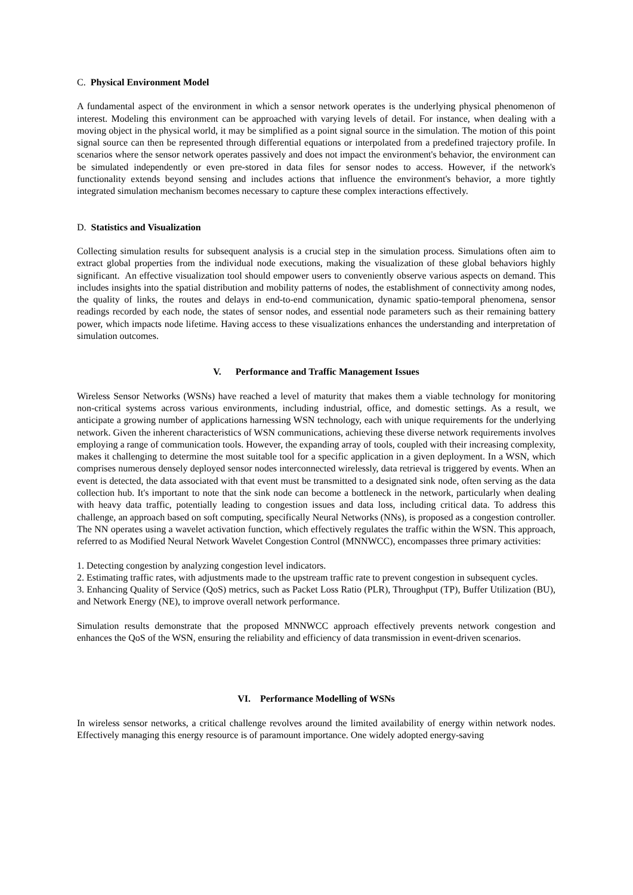C. Physical Environment Model
A fundamental aspect of the environment in which a sensor network operates is the underlying physical phenomenon of interest. Modeling this environment can be approached with varying levels of detail. For instance, when dealing with a moving object in the physical world, it may be simplified as a point signal source in the simulation. The motion of this point signal source can then be represented through differential equations or interpolated from a predefined trajectory profile. In scenarios where the sensor network operates passively and does not impact the environment's behavior, the environment can be simulated independently or even pre-stored in data files for sensor nodes to access. However, if the network's functionality extends beyond sensing and includes actions that influence the environment's behavior, a more tightly integrated simulation mechanism becomes necessary to capture these complex interactions effectively.
D. Statistics and Visualization
Collecting simulation results for subsequent analysis is a crucial step in the simulation process. Simulations often aim to extract global properties from the individual node executions, making the visualization of these global behaviors highly significant. An effective visualization tool should empower users to conveniently observe various aspects on demand. This includes insights into the spatial distribution and mobility patterns of nodes, the establishment of connectivity among nodes, the quality of links, the routes and delays in end-to-end communication, dynamic spatio-temporal phenomena, sensor readings recorded by each node, the states of sensor nodes, and essential node parameters such as their remaining battery power, which impacts node lifetime. Having access to these visualizations enhances the understanding and interpretation of simulation outcomes.
V. Performance and Traffic Management Issues
Wireless Sensor Networks (WSNs) have reached a level of maturity that makes them a viable technology for monitoring non-critical systems across various environments, including industrial, office, and domestic settings. As a result, we anticipate a growing number of applications harnessing WSN technology, each with unique requirements for the underlying network. Given the inherent characteristics of WSN communications, achieving these diverse network requirements involves employing a range of communication tools. However, the expanding array of tools, coupled with their increasing complexity, makes it challenging to determine the most suitable tool for a specific application in a given deployment. In a WSN, which comprises numerous densely deployed sensor nodes interconnected wirelessly, data retrieval is triggered by events. When an event is detected, the data associated with that event must be transmitted to a designated sink node, often serving as the data collection hub. It's important to note that the sink node can become a bottleneck in the network, particularly when dealing with heavy data traffic, potentially leading to congestion issues and data loss, including critical data. To address this challenge, an approach based on soft computing, specifically Neural Networks (NNs), is proposed as a congestion controller. The NN operates using a wavelet activation function, which effectively regulates the traffic within the WSN. This approach, referred to as Modified Neural Network Wavelet Congestion Control (MNNWCC), encompasses three primary activities:
1. Detecting congestion by analyzing congestion level indicators.
2. Estimating traffic rates, with adjustments made to the upstream traffic rate to prevent congestion in subsequent cycles.
3. Enhancing Quality of Service (QoS) metrics, such as Packet Loss Ratio (PLR), Throughput (TP), Buffer Utilization (BU), and Network Energy (NE), to improve overall network performance.
Simulation results demonstrate that the proposed MNNWCC approach effectively prevents network congestion and enhances the QoS of the WSN, ensuring the reliability and efficiency of data transmission in event-driven scenarios.
VI. Performance Modelling of WSNs
In wireless sensor networks, a critical challenge revolves around the limited availability of energy within network nodes. Effectively managing this energy resource is of paramount importance. One widely adopted energy-saving